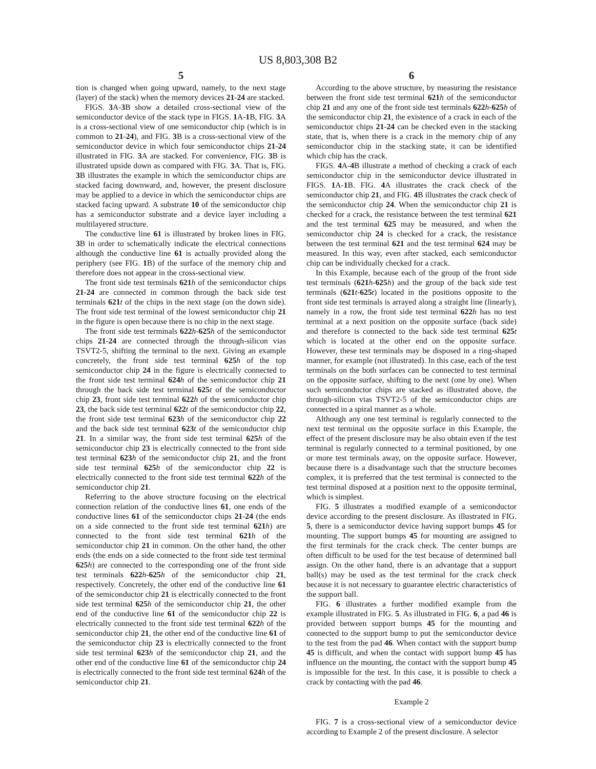US 8,803,308 B2
5
tion is changed when going upward, namely, to the next stage (layer) of the stack) when the memory devices 21-24 are stacked.
FIGS. 3 A-3 B show a detailed cross-sectional view of the semiconductor device of the stack type in FIGS. 1 A-1 B, FIG. 3 A is a cross-sectional view of one semiconductor chip (which is in common to 21-24), and FIG. 3 B is a cross-sectional view of the semiconductor device in which four semiconductor chips 21-24 illustrated in FIG. 3 A are stacked. For convenience, FIG. 3 B is illustrated upside down as compared with FIG. 3 A. That is, FIG. 3 B illustrates the example in which the semiconductor chips are stacked facing downward, and, however, the present disclosure may be applied to a device in which the semiconductor chips are stacked facing upward. A substrate 10 of the semiconductor chip has a semiconductor substrate and a device layer including a multilayered structure.
The conductive line 61 is illustrated by broken lines in FIG. 3 B in order to schematically indicate the electrical connections although the conductive line 61 is actually provided along the periphery (see FIG. 1 B) of the surface of the memory chip and therefore does not appear in the cross-sectional view.
The front side test terminals 621 h of the semiconductor chips 21-24 are connected in common through the back side test terminals 621 t of the chips in the next stage (on the down side). The front side test terminal of the lowest semiconductor chip 21 in the figure is open because there is no chip in the next stage.
The front side test terminals 622 h-625 h of the semiconductor chips 21-24 are connected through the through-silicon vias TSVT2-5, shifting the terminal to the next. Giving an example concretely, the front side test terminal 625 h of the top semiconductor chip 24 in the figure is electrically connected to the front side test terminal 624 h of the semiconductor chip 21 through the back side test terminal 625 t of the semiconductor chip 23, front side test terminal 622 h of the semiconductor chip 23, the back side test terminal 622 t of the semiconductor chip 22, the front side test terminal 623 h of the semiconductor chip 22 and the back side test terminal 623 t of the semiconductor chip 21. In a similar way, the front side test terminal 625 h of the semiconductor chip 23 is electrically connected to the front side test terminal 623 h of the semiconductor chip 21, and the front side test terminal 625 h of the semiconductor chip 22 is electrically connected to the front side test terminal 622 h of the semiconductor chip 21.
Referring to the above structure focusing on the electrical connection relation of the conductive lines 61, one ends of the conductive lines 61 of the semiconductor chips 21-24 (the ends on a side connected to the front side test terminal 621 h) are connected to the front side test terminal 621 h of the semiconductor chip 21 in common. On the other hand, the other ends (the ends on a side connected to the front side test terminal 625 h) are connected to the corresponding one of the front side test terminals 622 h-625 h of the semiconductor chip 21, respectively. Concretely, the other end of the conductive line 61 of the semiconductor chip 21 is electrically connected to the front side test terminal 625 h of the semiconductor chip 21, the other end of the conductive line 61 of the semiconductor chip 22 is electrically connected to the front side test terminal 622 h of the semiconductor chip 21, the other end of the conductive line 61 of the semiconductor chip 23 is electrically connected to the front side test terminal 623 h of the semiconductor chip 21, and the other end of the conductive line 61 of the semiconductor chip 24 is electrically connected to the front side test terminal 624 h of the semiconductor chip 21.
6
According to the above structure, by measuring the resistance between the front side test terminal 621 h of the semiconductor chip 21 and any one of the front side test terminals 622 h-625 h of the semiconductor chip 21, the existence of a crack in each of the semiconductor chips 21-24 can be checked even in the stacking state, that is, when there is a crack in the memory chip of any semiconductor chip in the stacking state, it can be identified which chip has the crack.
FIGS. 4 A-4 B illustrate a method of checking a crack of each semiconductor chip in the semiconductor device illustrated in FIGS. 1 A-1 B. FIG. 4 A illustrates the crack check of the semiconductor chip 21, and FIG. 4 B illustrates the crack check of the semiconductor chip 24. When the semiconductor chip 21 is checked for a crack, the resistance between the test terminal 621 and the test terminal 625 may be measured, and when the semiconductor chip 24 is checked for a crack, the resistance between the test terminal 621 and the test terminal 624 may be measured. In this way, even after stacked, each semiconductor chip can be individually checked for a crack.
In this Example, because each of the group of the front side test terminals (621 h-625 h) and the group of the back side test terminals (621 t-625 t) located in the positions opposite to the front side test terminals is arrayed along a straight line (linearly), namely in a row, the front side test terminal 622 h has no test terminal at a next position on the opposite surface (back side) and therefore is connected to the back side test terminal 625 t which is located at the other end on the opposite surface. However, these test terminals may be disposed in a ring-shaped manner, for example (not illustrated). In this case, each of the test terminals on the both surfaces can be connected to test terminal on the opposite surface, shifting to the next (one by one). When such semiconductor chips are stacked as illustrated above, the through-silicon vias TSVT2-5 of the semiconductor chips are connected in a spiral manner as a whole.
Although any one test terminal is regularly connected to the next test terminal on the opposite surface in this Example, the effect of the present disclosure may be also obtain even if the test terminal is regularly connected to a terminal positioned, by one or more test terminals away, on the opposite surface. However, because there is a disadvantage such that the structure becomes complex, it is preferred that the test terminal is connected to the test terminal disposed at a position next to the opposite terminal, which is simplest.
FIG. 5 illustrates a modified example of a semiconductor device according to the present disclosure. As illustrated in FIG. 5, there is a semiconductor device having support bumps 45 for mounting. The support bumps 45 for mounting are assigned to the first terminals for the crack check. The center bumps are often difficult to be used for the test because of determined ball assign. On the other hand, there is an advantage that a support ball(s) may be used as the test terminal for the crack check because it is not necessary to guarantee electric characteristics of the support ball.
FIG. 6 illustrates a further modified example from the example illustrated in FIG. 5. As illustrated in FIG. 6, a pad 46 is provided between support bumps 45 for the mounting and connected to the support bump to put the semiconductor device to the test from the pad 46. When contact with the support bump 45 is difficult, and when the contact with support bump 45 has influence on the mounting, the contact with the support bump 45 is impossible for the test. In this case, it is possible to check a crack by contacting with the pad 46.
Example 2
FIG. 7 is a cross-sectional view of a semiconductor device according to Example 2 of the present disclosure. A selector